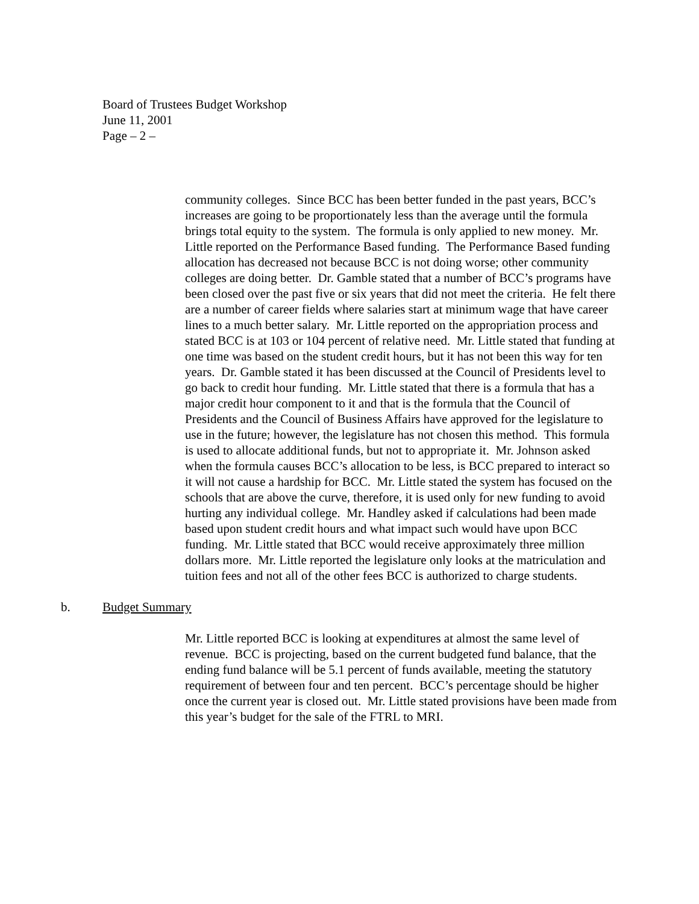Board of Trustees Budget Workshop
June 11, 2001
Page – 2 –
community colleges. Since BCC has been better funded in the past years, BCC’s increases are going to be proportionately less than the average until the formula brings total equity to the system. The formula is only applied to new money. Mr. Little reported on the Performance Based funding. The Performance Based funding allocation has decreased not because BCC is not doing worse; other community colleges are doing better. Dr. Gamble stated that a number of BCC’s programs have been closed over the past five or six years that did not meet the criteria. He felt there are a number of career fields where salaries start at minimum wage that have career lines to a much better salary. Mr. Little reported on the appropriation process and stated BCC is at 103 or 104 percent of relative need. Mr. Little stated that funding at one time was based on the student credit hours, but it has not been this way for ten years. Dr. Gamble stated it has been discussed at the Council of Presidents level to go back to credit hour funding. Mr. Little stated that there is a formula that has a major credit hour component to it and that is the formula that the Council of Presidents and the Council of Business Affairs have approved for the legislature to use in the future; however, the legislature has not chosen this method. This formula is used to allocate additional funds, but not to appropriate it. Mr. Johnson asked when the formula causes BCC’s allocation to be less, is BCC prepared to interact so it will not cause a hardship for BCC. Mr. Little stated the system has focused on the schools that are above the curve, therefore, it is used only for new funding to avoid hurting any individual college. Mr. Handley asked if calculations had been made based upon student credit hours and what impact such would have upon BCC funding. Mr. Little stated that BCC would receive approximately three million dollars more. Mr. Little reported the legislature only looks at the matriculation and tuition fees and not all of the other fees BCC is authorized to charge students.
b. Budget Summary
Mr. Little reported BCC is looking at expenditures at almost the same level of revenue. BCC is projecting, based on the current budgeted fund balance, that the ending fund balance will be 5.1 percent of funds available, meeting the statutory requirement of between four and ten percent. BCC’s percentage should be higher once the current year is closed out. Mr. Little stated provisions have been made from this year’s budget for the sale of the FTRL to MRI.